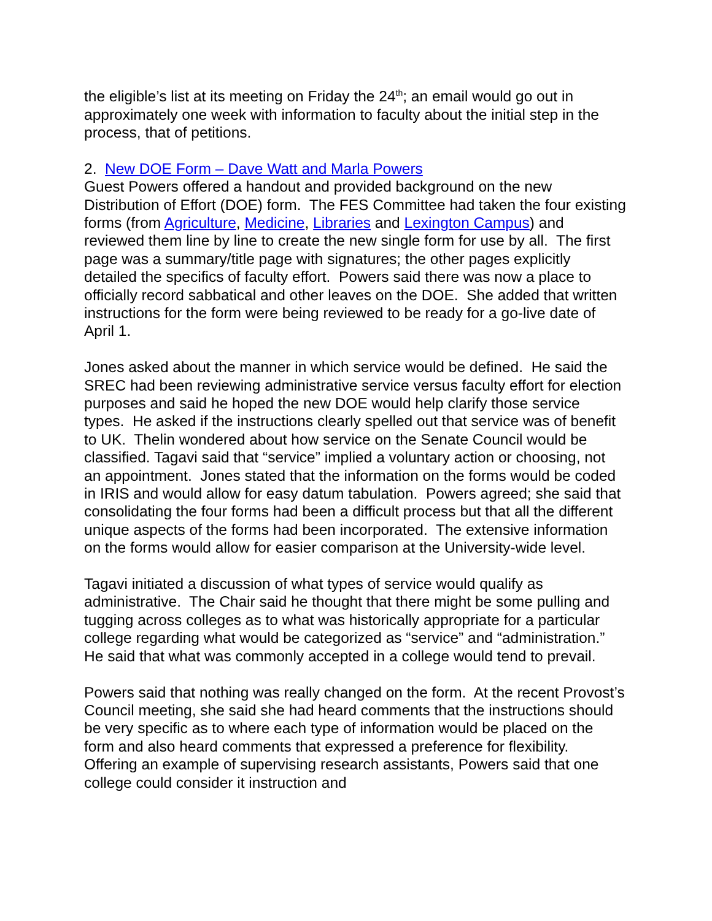the eligible’s list at its meeting on Friday the 24<sup>th</sup>; an email would go out in approximately one week with information to faculty about the initial step in the process, that of petitions.
2. New DOE Form – Dave Watt and Marla Powers
Guest Powers offered a handout and provided background on the new Distribution of Effort (DOE) form. The FES Committee had taken the four existing forms (from Agriculture, Medicine, Libraries and Lexington Campus) and reviewed them line by line to create the new single form for use by all. The first page was a summary/title page with signatures; the other pages explicitly detailed the specifics of faculty effort. Powers said there was now a place to officially record sabbatical and other leaves on the DOE. She added that written instructions for the form were being reviewed to be ready for a go-live date of April 1.
Jones asked about the manner in which service would be defined. He said the SREC had been reviewing administrative service versus faculty effort for election purposes and said he hoped the new DOE would help clarify those service types. He asked if the instructions clearly spelled out that service was of benefit to UK. Thelin wondered about how service on the Senate Council would be classified. Tagavi said that “service” implied a voluntary action or choosing, not an appointment. Jones stated that the information on the forms would be coded in IRIS and would allow for easy datum tabulation. Powers agreed; she said that consolidating the four forms had been a difficult process but that all the different unique aspects of the forms had been incorporated. The extensive information on the forms would allow for easier comparison at the University-wide level.
Tagavi initiated a discussion of what types of service would qualify as administrative. The Chair said he thought that there might be some pulling and tugging across colleges as to what was historically appropriate for a particular college regarding what would be categorized as “service” and “administration.” He said that what was commonly accepted in a college would tend to prevail.
Powers said that nothing was really changed on the form. At the recent Provost’s Council meeting, she said she had heard comments that the instructions should be very specific as to where each type of information would be placed on the form and also heard comments that expressed a preference for flexibility. Offering an example of supervising research assistants, Powers said that one college could consider it instruction and